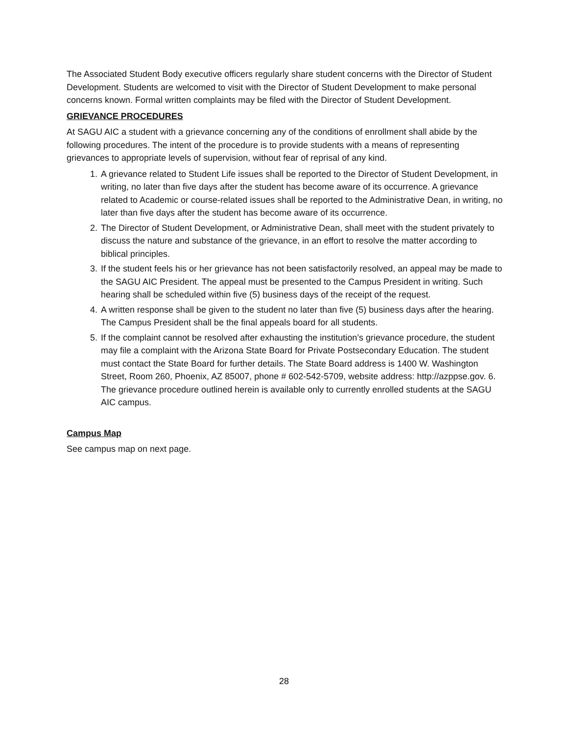The Associated Student Body executive officers regularly share student concerns with the Director of Student Development. Students are welcomed to visit with the Director of Student Development to make personal concerns known. Formal written complaints may be filed with the Director of Student Development.
GRIEVANCE PROCEDURES
At SAGU AIC a student with a grievance concerning any of the conditions of enrollment shall abide by the following procedures. The intent of the procedure is to provide students with a means of representing grievances to appropriate levels of supervision, without fear of reprisal of any kind.
1. A grievance related to Student Life issues shall be reported to the Director of Student Development, in writing, no later than five days after the student has become aware of its occurrence. A grievance related to Academic or course-related issues shall be reported to the Administrative Dean, in writing, no later than five days after the student has become aware of its occurrence.
2. The Director of Student Development, or Administrative Dean, shall meet with the student privately to discuss the nature and substance of the grievance, in an effort to resolve the matter according to biblical principles.
3. If the student feels his or her grievance has not been satisfactorily resolved, an appeal may be made to the SAGU AIC President. The appeal must be presented to the Campus President in writing. Such hearing shall be scheduled within five (5) business days of the receipt of the request.
4. A written response shall be given to the student no later than five (5) business days after the hearing. The Campus President shall be the final appeals board for all students.
5. If the complaint cannot be resolved after exhausting the institution’s grievance procedure, the student may file a complaint with the Arizona State Board for Private Postsecondary Education. The student must contact the State Board for further details. The State Board address is 1400 W. Washington Street, Room 260, Phoenix, AZ 85007, phone # 602-542-5709, website address: http://azppse.gov. 6. The grievance procedure outlined herein is available only to currently enrolled students at the SAGU AIC campus.
Campus Map
See campus map on next page.
28